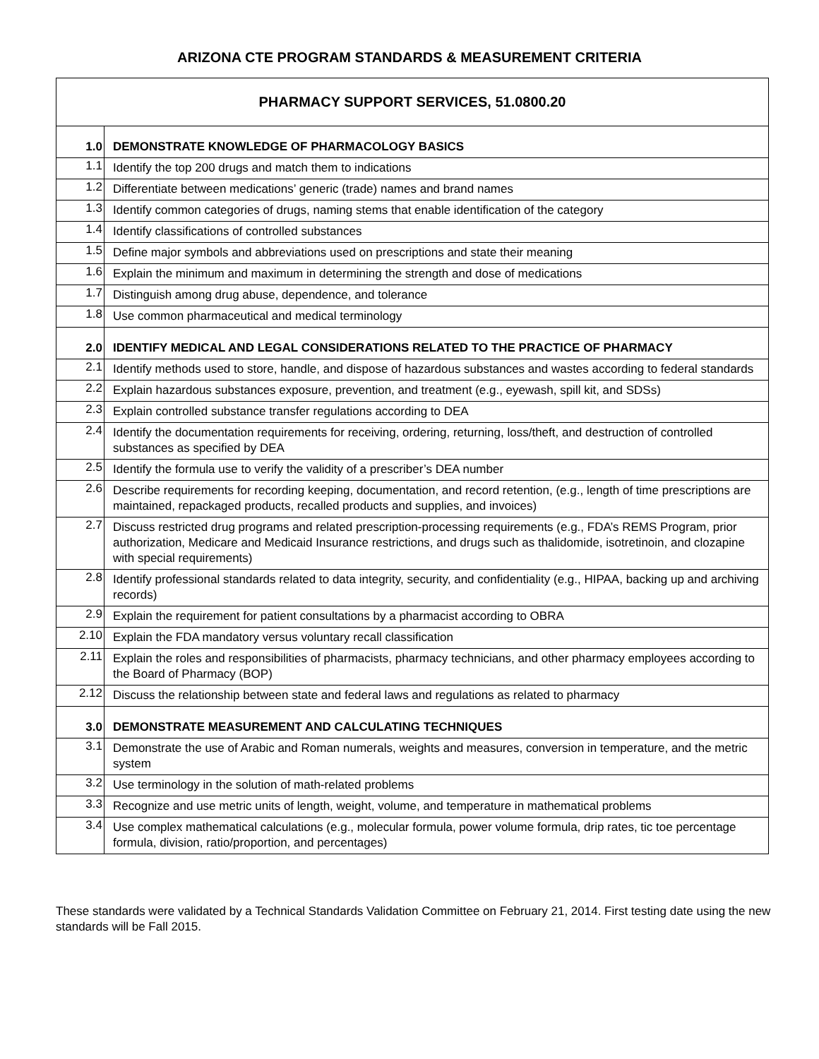ARIZONA CTE PROGRAM STANDARDS & MEASUREMENT CRITERIA
| PHARMACY SUPPORT SERVICES, 51.0800.20 | |
| --- | --- |
| 1.0 | DEMONSTRATE KNOWLEDGE OF PHARMACOLOGY BASICS |
| 1.1 | Identify the top 200 drugs and match them to indications |
| 1.2 | Differentiate between medications’ generic (trade) names and brand names |
| 1.3 | Identify common categories of drugs, naming stems that enable identification of the category |
| 1.4 | Identify classifications of controlled substances |
| 1.5 | Define major symbols and abbreviations used on prescriptions and state their meaning |
| 1.6 | Explain the minimum and maximum in determining the strength and dose of medications |
| 1.7 | Distinguish among drug abuse, dependence, and tolerance |
| 1.8 | Use common pharmaceutical and medical terminology |
| 2.0 | IDENTIFY MEDICAL AND LEGAL CONSIDERATIONS RELATED TO THE PRACTICE OF PHARMACY |
| 2.1 | Identify methods used to store, handle, and dispose of hazardous substances and wastes according to federal standards |
| 2.2 | Explain hazardous substances exposure, prevention, and treatment (e.g., eyewash, spill kit, and SDSs) |
| 2.3 | Explain controlled substance transfer regulations according to DEA |
| 2.4 | Identify the documentation requirements for receiving, ordering, returning, loss/theft, and destruction of controlled substances as specified by DEA |
| 2.5 | Identify the formula use to verify the validity of a prescriber’s DEA number |
| 2.6 | Describe requirements for recording keeping, documentation, and record retention, (e.g., length of time prescriptions are maintained, repackaged products, recalled products and supplies, and invoices) |
| 2.7 | Discuss restricted drug programs and related prescription-processing requirements (e.g., FDA’s REMS Program, prior authorization, Medicare and Medicaid Insurance restrictions, and drugs such as thalidomide, isotretinoin, and clozapine with special requirements) |
| 2.8 | Identify professional standards related to data integrity, security, and confidentiality (e.g., HIPAA, backing up and archiving records) |
| 2.9 | Explain the requirement for patient consultations by a pharmacist according to OBRA |
| 2.10 | Explain the FDA mandatory versus voluntary recall classification |
| 2.11 | Explain the roles and responsibilities of pharmacists, pharmacy technicians, and other pharmacy employees according to the Board of Pharmacy (BOP) |
| 2.12 | Discuss the relationship between state and federal laws and regulations as related to pharmacy |
| 3.0 | DEMONSTRATE MEASUREMENT AND CALCULATING TECHNIQUES |
| 3.1 | Demonstrate the use of Arabic and Roman numerals, weights and measures, conversion in temperature, and the metric system |
| 3.2 | Use terminology in the solution of math-related problems |
| 3.3 | Recognize and use metric units of length, weight, volume, and temperature in mathematical problems |
| 3.4 | Use complex mathematical calculations (e.g., molecular formula, power volume formula, drip rates, tic toe percentage formula, division, ratio/proportion, and percentages) |
These standards were validated by a Technical Standards Validation Committee on February 21, 2014. First testing date using the new standards will be Fall 2015.